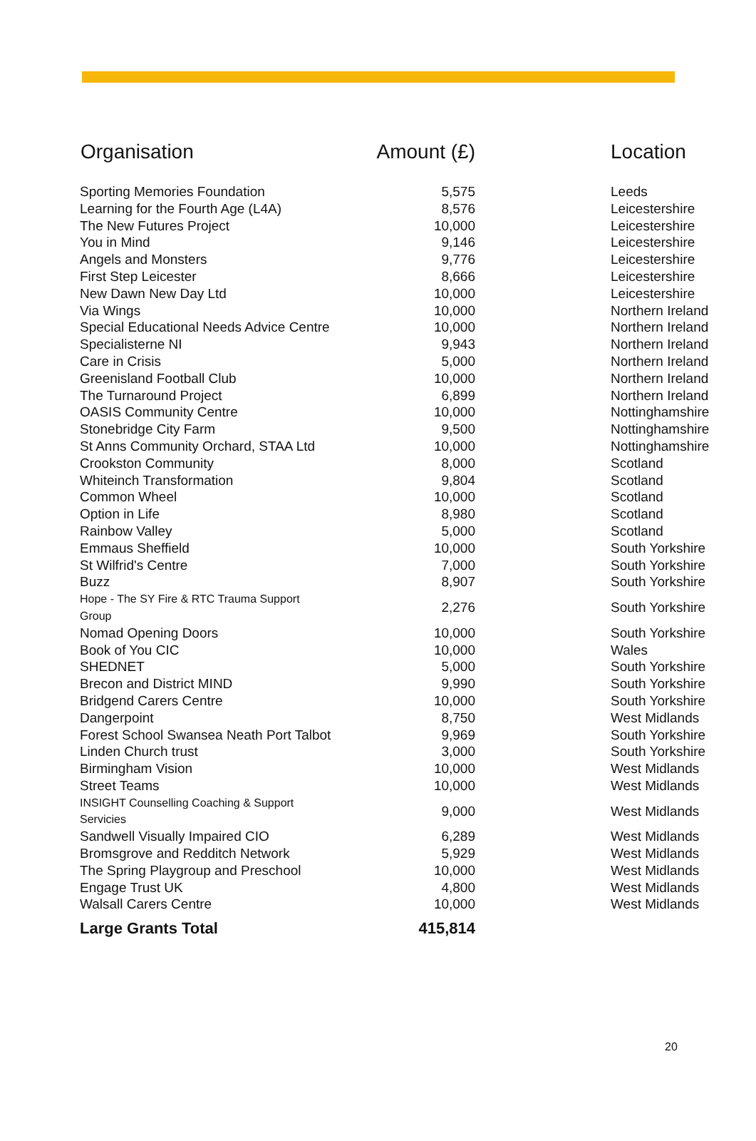| Organisation | Amount (£) | Location |
| --- | --- | --- |
| Sporting Memories Foundation | 5,575 | Leeds |
| Learning for the Fourth Age (L4A) | 8,576 | Leicestershire |
| The New Futures Project | 10,000 | Leicestershire |
| You in Mind | 9,146 | Leicestershire |
| Angels and Monsters | 9,776 | Leicestershire |
| First Step Leicester | 8,666 | Leicestershire |
| New Dawn New Day Ltd | 10,000 | Leicestershire |
| Via Wings | 10,000 | Northern Ireland |
| Special Educational Needs Advice Centre | 10,000 | Northern Ireland |
| Specialisterne NI | 9,943 | Northern Ireland |
| Care in Crisis | 5,000 | Northern Ireland |
| Greenisland Football Club | 10,000 | Northern Ireland |
| The Turnaround Project | 6,899 | Northern Ireland |
| OASIS Community Centre | 10,000 | Nottinghamshire |
| Stonebridge City Farm | 9,500 | Nottinghamshire |
| St Anns Community Orchard, STAA Ltd | 10,000 | Nottinghamshire |
| Crookston Community | 8,000 | Scotland |
| Whiteinch Transformation | 9,804 | Scotland |
| Common Wheel | 10,000 | Scotland |
| Option in Life | 8,980 | Scotland |
| Rainbow Valley | 5,000 | Scotland |
| Emmaus Sheffield | 10,000 | South Yorkshire |
| St Wilfrid's Centre | 7,000 | South Yorkshire |
| Buzz | 8,907 | South Yorkshire |
| Hope - The SY Fire & RTC Trauma Support Group | 2,276 | South Yorkshire |
| Nomad Opening Doors | 10,000 | South Yorkshire |
| Book of You CIC | 10,000 | Wales |
| SHEDNET | 5,000 | South Yorkshire |
| Brecon and District MIND | 9,990 | South Yorkshire |
| Bridgend Carers Centre | 10,000 | South Yorkshire |
| Dangerpoint | 8,750 | West Midlands |
| Forest School Swansea Neath Port Talbot | 9,969 | South Yorkshire |
| Linden Church trust | 3,000 | South Yorkshire |
| Birmingham Vision | 10,000 | West Midlands |
| Street Teams | 10,000 | West Midlands |
| INSIGHT Counselling Coaching & Support Servicies | 9,000 | West Midlands |
| Sandwell Visually Impaired CIO | 6,289 | West Midlands |
| Bromsgrove and Redditch Network | 5,929 | West Midlands |
| The Spring Playgroup and Preschool | 10,000 | West Midlands |
| Engage Trust UK | 4,800 | West Midlands |
| Walsall Carers Centre | 10,000 | West Midlands |
| Large Grants Total | 415,814 | |
20